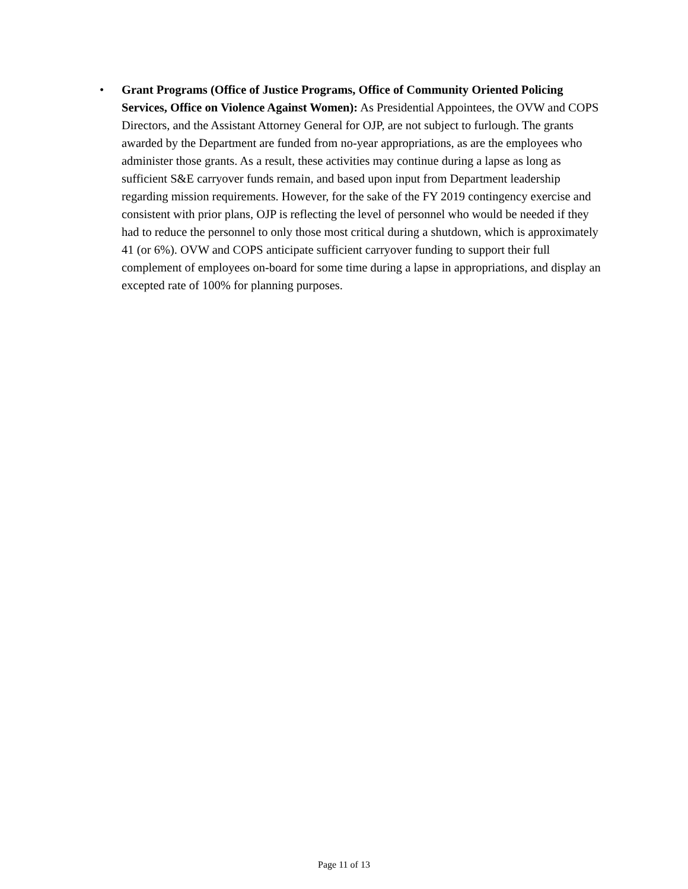• Grant Programs (Office of Justice Programs, Office of Community Oriented Policing Services, Office on Violence Against Women): As Presidential Appointees, the OVW and COPS Directors, and the Assistant Attorney General for OJP, are not subject to furlough. The grants awarded by the Department are funded from no-year appropriations, as are the employees who administer those grants. As a result, these activities may continue during a lapse as long as sufficient S&E carryover funds remain, and based upon input from Department leadership regarding mission requirements. However, for the sake of the FY 2019 contingency exercise and consistent with prior plans, OJP is reflecting the level of personnel who would be needed if they had to reduce the personnel to only those most critical during a shutdown, which is approximately 41 (or 6%). OVW and COPS anticipate sufficient carryover funding to support their full complement of employees on-board for some time during a lapse in appropriations, and display an excepted rate of 100% for planning purposes.
Page 11 of 13